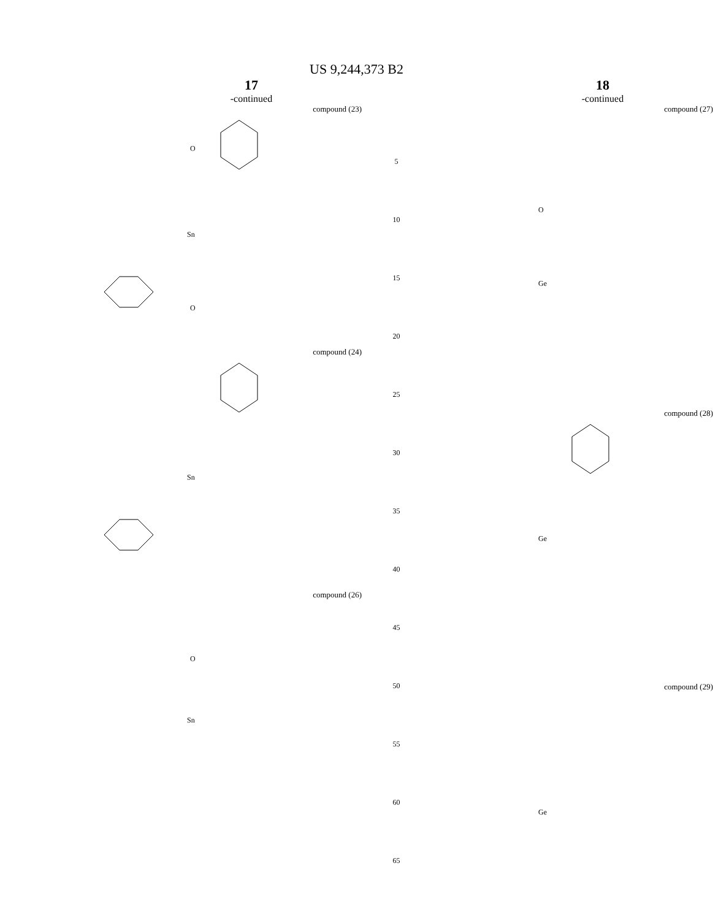US 9,244,373 B2
17
-continued
compound (23)
Sn
O
O
compound (24)
Sn
compound (26)
Sn
O
5
10
15
20
25
30
35
40
45
50
55
60
65
18
-continued
compound (27)
Ge
O
compound (28)
Ge
compound (29)
Ge